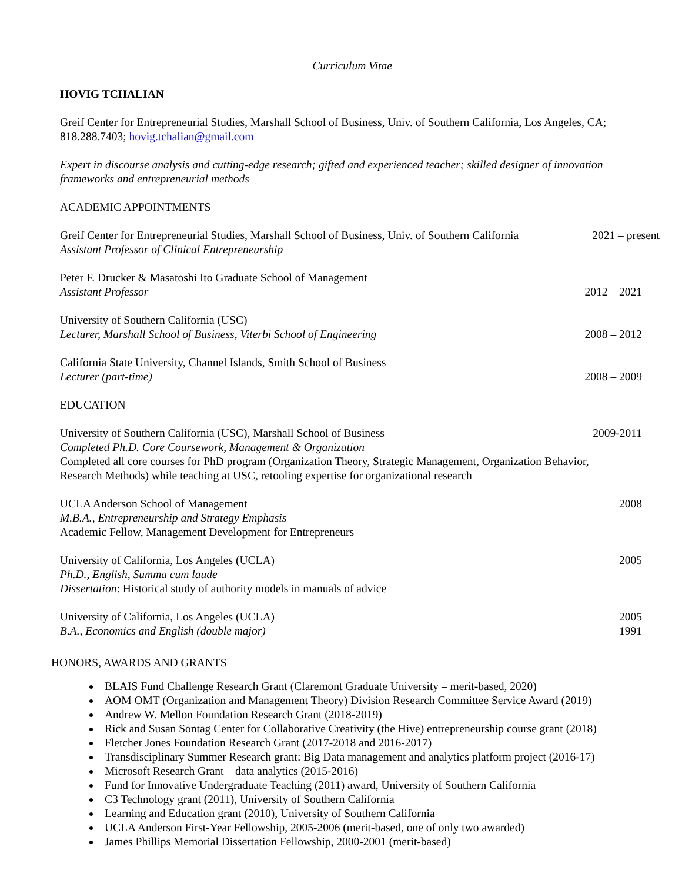Curriculum Vitae
HOVIG TCHALIAN
Greif Center for Entrepreneurial Studies, Marshall School of Business, Univ. of Southern California, Los Angeles, CA; 818.288.7403; hovig.tchalian@gmail.com
Expert in discourse analysis and cutting-edge research; gifted and experienced teacher; skilled designer of innovation frameworks and entrepreneurial methods
ACADEMIC APPOINTMENTS
Greif Center for Entrepreneurial Studies, Marshall School of Business, Univ. of Southern California
Assistant Professor of Clinical Entrepreneurship
2021 – present
Peter F. Drucker & Masatoshi Ito Graduate School of Management
Assistant Professor
2012 – 2021
University of Southern California (USC)
Lecturer, Marshall School of Business, Viterbi School of Engineering
2008 – 2012
California State University, Channel Islands, Smith School of Business
Lecturer (part-time)
2008 – 2009
EDUCATION
University of Southern California (USC), Marshall School of Business
Completed Ph.D. Core Coursework, Management & Organization
Completed all core courses for PhD program (Organization Theory, Strategic Management, Organization Behavior, Research Methods) while teaching at USC, retooling expertise for organizational research
2009-2011
UCLA Anderson School of Management
M.B.A., Entrepreneurship and Strategy Emphasis
Academic Fellow, Management Development for Entrepreneurs
2008
University of California, Los Angeles (UCLA)
Ph.D., English, Summa cum laude
Dissertation: Historical study of authority models in manuals of advice
2005
University of California, Los Angeles (UCLA)
B.A., Economics and English (double major)
2005
1991
HONORS, AWARDS AND GRANTS
BLAIS Fund Challenge Research Grant (Claremont Graduate University – merit-based, 2020)
AOM OMT (Organization and Management Theory) Division Research Committee Service Award (2019)
Andrew W. Mellon Foundation Research Grant (2018-2019)
Rick and Susan Sontag Center for Collaborative Creativity (the Hive) entrepreneurship course grant (2018)
Fletcher Jones Foundation Research Grant (2017-2018 and 2016-2017)
Transdisciplinary Summer Research grant: Big Data management and analytics platform project (2016-17)
Microsoft Research Grant – data analytics (2015-2016)
Fund for Innovative Undergraduate Teaching (2011) award, University of Southern California
C3 Technology grant (2011), University of Southern California
Learning and Education grant (2010), University of Southern California
UCLA Anderson First-Year Fellowship, 2005-2006 (merit-based, one of only two awarded)
James Phillips Memorial Dissertation Fellowship, 2000-2001 (merit-based)